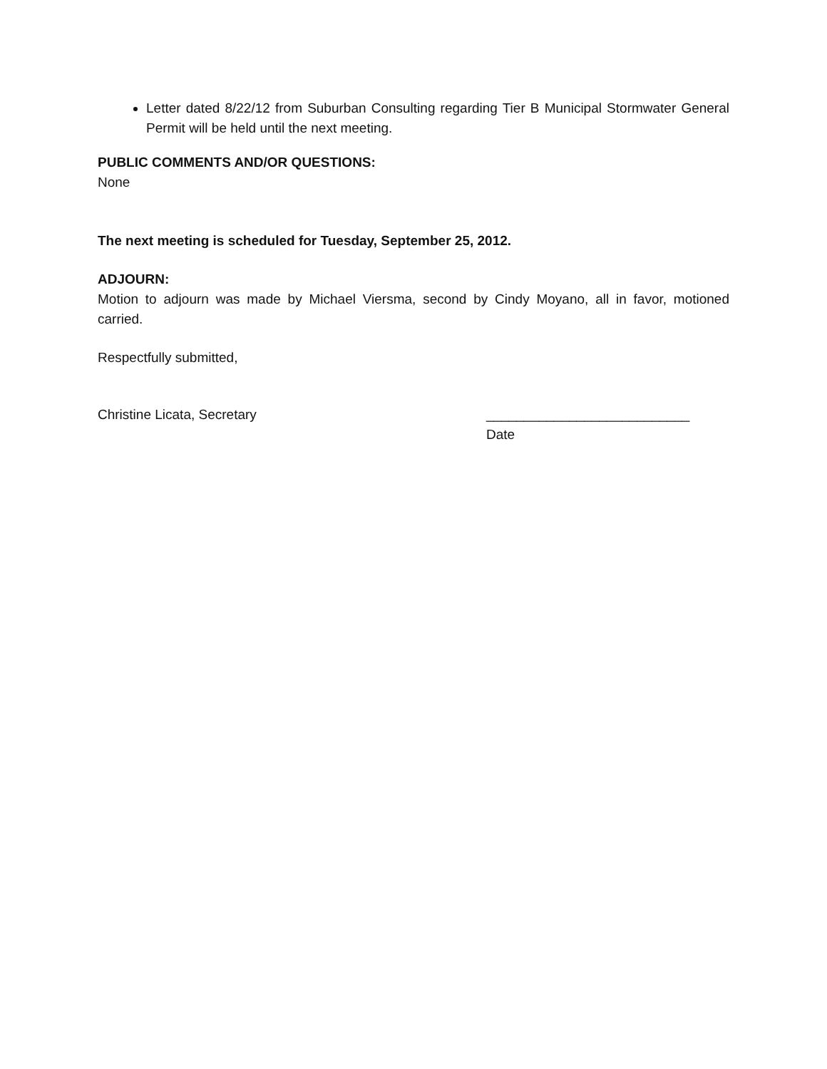Letter dated 8/22/12 from Suburban Consulting regarding Tier B Municipal Stormwater General Permit will be held until the next meeting.
PUBLIC COMMENTS AND/OR QUESTIONS:
None
The next meeting is scheduled for Tuesday, September 25, 2012.
ADJOURN:
Motion to adjourn was made by Michael Viersma, second by Cindy Moyano, all in favor, motioned carried.
Respectfully submitted,
Christine Licata, Secretary ___________________________
Date